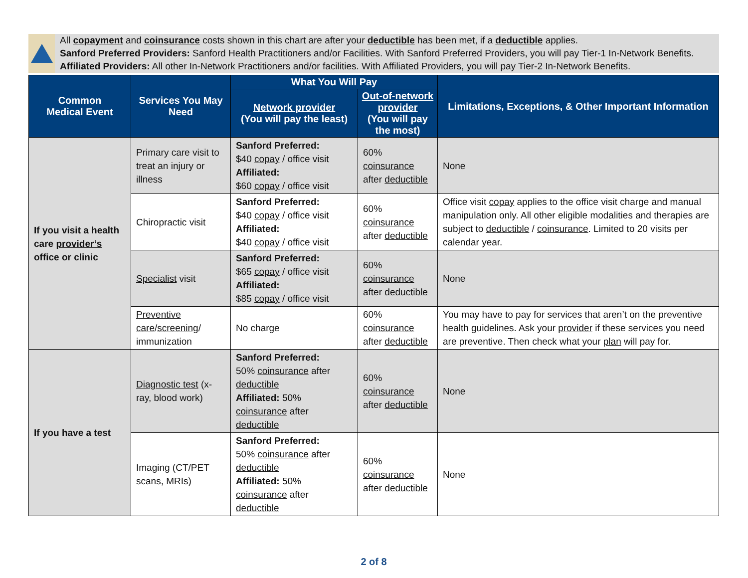All copayment and coinsurance costs shown in this chart are after your deductible has been met, if a deductible applies.
Sanford Preferred Providers: Sanford Health Practitioners and/or Facilities. With Sanford Preferred Providers, you will pay Tier-1 In-Network Benefits.
Affiliated Providers: All other In-Network Practitioners and/or facilities. With Affiliated Providers, you will pay Tier-2 In-Network Benefits.
| Common Medical Event | Services You May Need | What You Will Pay | | Limitations, Exceptions, & Other Important Information |
| --- | --- | --- | --- | --- |
| | | Network provider (You will pay the least) | Out-of-network provider (You will pay the most) | |
| If you visit a health care provider’s office or clinic | Primary care visit to treat an injury or illness | Sanford Preferred: $40 copay / office visit Affiliated: $60 copay / office visit | 60% coinsurance after deductible | None |
| | Chiropractic visit | Sanford Preferred: $40 copay / office visit Affiliated: $40 copay / office visit | 60% coinsurance after deductible | Office visit copay applies to the office visit charge and manual manipulation only. All other eligible modalities and therapies are subject to deductible / coinsurance . Limited to 20 visits per calendar year. |
| | Specialist visit | Sanford Preferred: $65 copay / office visit Affiliated: $85 copay / office visit | 60% coinsurance after deductible | None |
| | Preventive care / screening / immunization | No charge | 60% coinsurance after deductible | You may have to pay for services that aren’t on the preventive health guidelines. Ask your provider if these services you need are preventive. Then check what your plan will pay for. |
| If you have a test | Diagnostic test (x-ray, blood work) | Sanford Preferred: 50% coinsurance after deductible Affiliated: 50% coinsurance after deductible | 60% coinsurance after deductible | None |
| | Imaging (CT/PET scans, MRIs) | Sanford Preferred: 50% coinsurance after deductible Affiliated: 50% coinsurance after deductible | 60% coinsurance after deductible | None |
2 of 8